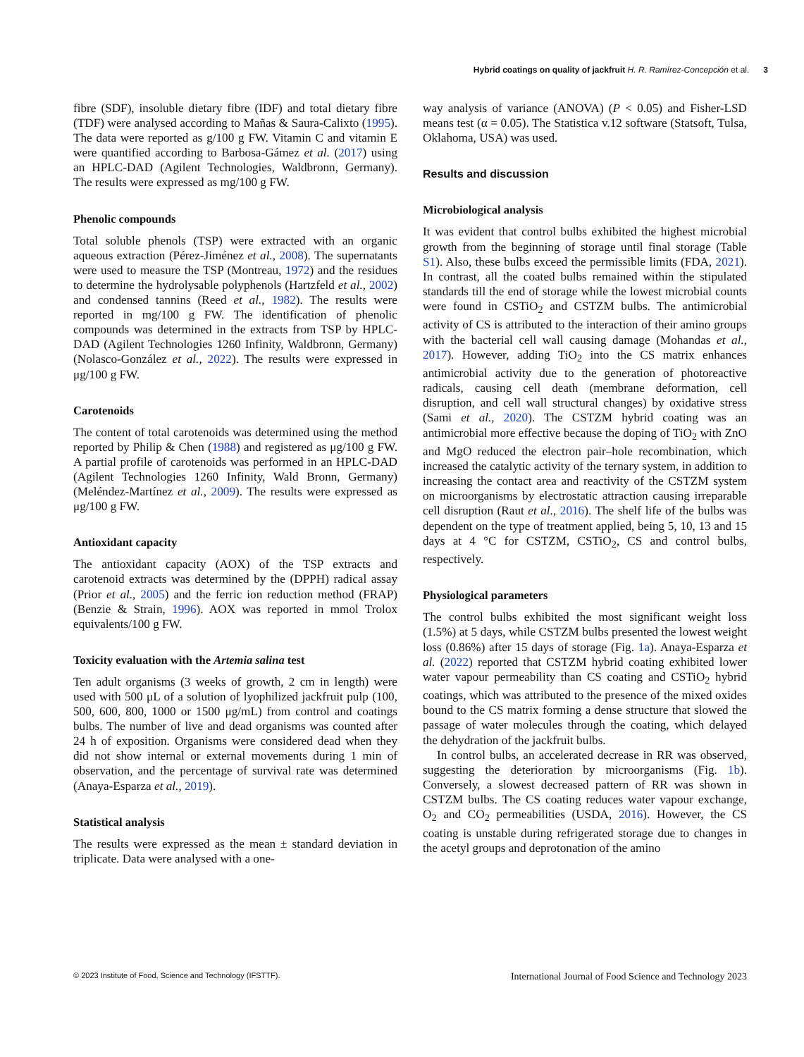Hybrid coatings on quality of jackfruit H. R. Ramírez-Concepción et al. 3
fibre (SDF), insoluble dietary fibre (IDF) and total dietary fibre (TDF) were analysed according to Mañas & Saura-Calixto (1995). The data were reported as g/100 g FW. Vitamin C and vitamin E were quantified according to Barbosa-Gámez et al. (2017) using an HPLC-DAD (Agilent Technologies, Waldbronn, Germany). The results were expressed as mg/100 g FW.
Phenolic compounds
Total soluble phenols (TSP) were extracted with an organic aqueous extraction (Pérez-Jiménez et al., 2008). The supernatants were used to measure the TSP (Montreau, 1972) and the residues to determine the hydrolysable polyphenols (Hartzfeld et al., 2002) and condensed tannins (Reed et al., 1982). The results were reported in mg/100 g FW. The identification of phenolic compounds was determined in the extracts from TSP by HPLC-DAD (Agilent Technologies 1260 Infinity, Waldbronn, Germany) (Nolasco-González et al., 2022). The results were expressed in μg/100 g FW.
Carotenoids
The content of total carotenoids was determined using the method reported by Philip & Chen (1988) and registered as μg/100 g FW. A partial profile of carotenoids was performed in an HPLC-DAD (Agilent Technologies 1260 Infinity, Wald Bronn, Germany) (Meléndez-Martínez et al., 2009). The results were expressed as μg/100 g FW.
Antioxidant capacity
The antioxidant capacity (AOX) of the TSP extracts and carotenoid extracts was determined by the (DPPH) radical assay (Prior et al., 2005) and the ferric ion reduction method (FRAP) (Benzie & Strain, 1996). AOX was reported in mmol Trolox equivalents/100 g FW.
Toxicity evaluation with the Artemia salina test
Ten adult organisms (3 weeks of growth, 2 cm in length) were used with 500 μL of a solution of lyophilized jackfruit pulp (100, 500, 600, 800, 1000 or 1500 μg/mL) from control and coatings bulbs. The number of live and dead organisms was counted after 24 h of exposition. Organisms were considered dead when they did not show internal or external movements during 1 min of observation, and the percentage of survival rate was determined (Anaya-Esparza et al., 2019).
Statistical analysis
The results were expressed as the mean ± standard deviation in triplicate. Data were analysed with a one-
way analysis of variance (ANOVA) (P < 0.05) and Fisher-LSD means test (α = 0.05). The Statistica v.12 software (Statsoft, Tulsa, Oklahoma, USA) was used.
Results and discussion
Microbiological analysis
It was evident that control bulbs exhibited the highest microbial growth from the beginning of storage until final storage (Table S1). Also, these bulbs exceed the permissible limits (FDA, 2021). In contrast, all the coated bulbs remained within the stipulated standards till the end of storage while the lowest microbial counts were found in CSTiO<sub>2</sub> and CSTZM bulbs. The antimicrobial activity of CS is attributed to the interaction of their amino groups with the bacterial cell wall causing damage (Mohandas et al., 2017). However, adding TiO<sub>2</sub> into the CS matrix enhances antimicrobial activity due to the generation of photoreactive radicals, causing cell death (membrane deformation, cell disruption, and cell wall structural changes) by oxidative stress (Sami et al., 2020). The CSTZM hybrid coating was an antimicrobial more effective because the doping of TiO<sub>2</sub> with ZnO and MgO reduced the electron pair–hole recombination, which increased the catalytic activity of the ternary system, in addition to increasing the contact area and reactivity of the CSTZM system on microorganisms by electrostatic attraction causing irreparable cell disruption (Raut et al., 2016). The shelf life of the bulbs was dependent on the type of treatment applied, being 5, 10, 13 and 15 days at 4 °C for CSTZM, CSTiO<sub>2</sub>, CS and control bulbs, respectively.
Physiological parameters
The control bulbs exhibited the most significant weight loss (1.5%) at 5 days, while CSTZM bulbs presented the lowest weight loss (0.86%) after 15 days of storage (Fig. 1a). Anaya-Esparza et al. (2022) reported that CSTZM hybrid coating exhibited lower water vapour permeability than CS coating and CSTiO<sub>2</sub> hybrid coatings, which was attributed to the presence of the mixed oxides bound to the CS matrix forming a dense structure that slowed the passage of water molecules through the coating, which delayed the dehydration of the jackfruit bulbs.
In control bulbs, an accelerated decrease in RR was observed, suggesting the deterioration by microorganisms (Fig. 1b). Conversely, a slowest decreased pattern of RR was shown in CSTZM bulbs. The CS coating reduces water vapour exchange, O<sub>2</sub> and CO<sub>2</sub> permeabilities (USDA, 2016). However, the CS coating is unstable during refrigerated storage due to changes in the acetyl groups and deprotonation of the amino
© 2023 Institute of Food, Science and Technology (IFSTTF). International Journal of Food Science and Technology 2023